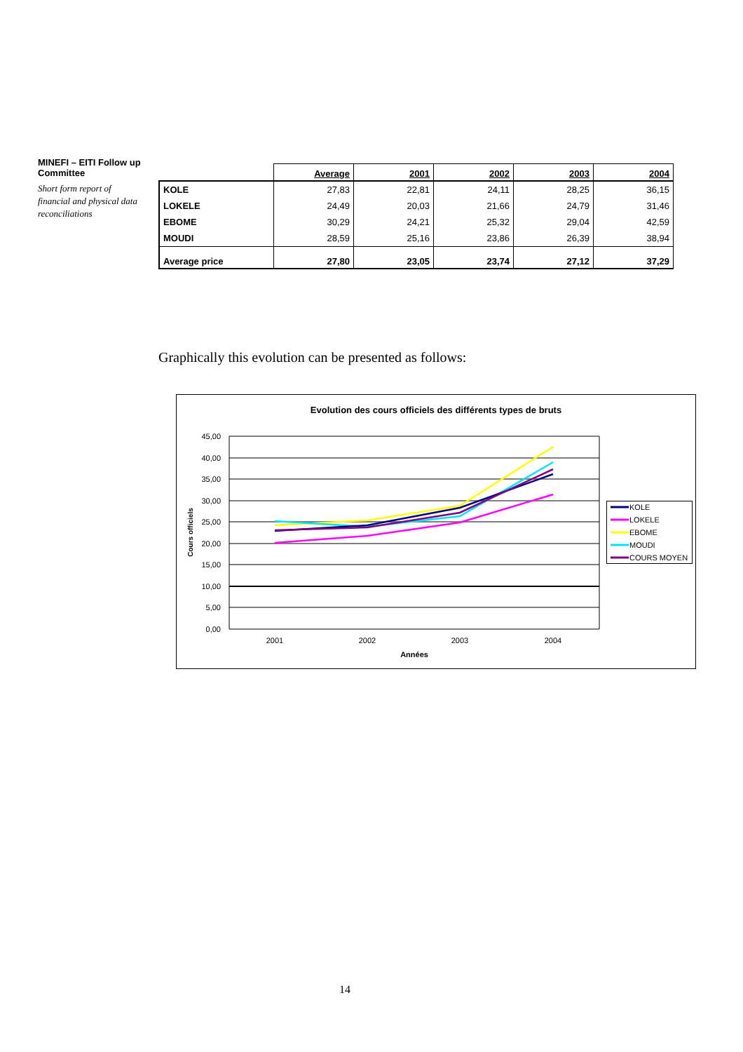MINEFI – EITI Follow up Committee
Short form report of financial and physical data reconciliations
| | Average | 2001 | 2002 | 2003 | 2004 |
| --- | --- | --- | --- | --- | --- |
| KOLE | 27,83 | 22,81 | 24,11 | 28,25 | 36,15 |
| LOKELE | 24,49 | 20,03 | 21,66 | 24,79 | 31,46 |
| EBOME | 30,29 | 24,21 | 25,32 | 29,04 | 42,59 |
| MOUDI | 28,59 | 25,16 | 23,86 | 26,39 | 38,94 |
| Average price | 27,80 | 23,05 | 23,74 | 27,12 | 37,29 |
Graphically this evolution can be presented as follows:
Evolution des cours officiels des différents types de bruts
45,00
40,00
35,00
30,00
25,00
20,00
15,00
10,00
5,00
0,00
2001
2002
2003
2004
Années
Cours officiels
KOLE
LOKELE
EBOME
MOUDI
COURS MOYEN
14